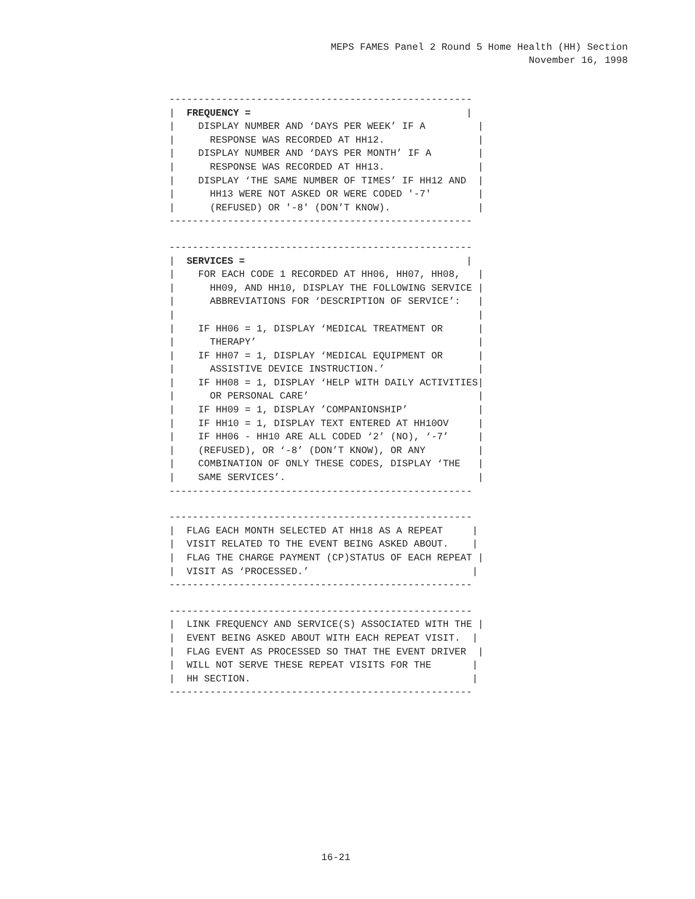MEPS FAMES Panel 2 Round 5 Home Health (HH) Section November 16, 1998
----------------------------------------------------
|  FREQUENCY =                                     |
|    DISPLAY NUMBER AND ‘DAYS PER WEEK’ IF A         |
|      RESPONSE WAS RECORDED AT HH12.                |
|    DISPLAY NUMBER AND ‘DAYS PER MONTH’ IF A        |
|      RESPONSE WAS RECORDED AT HH13.                |
|    DISPLAY ‘THE SAME NUMBER OF TIMES’ IF HH12 AND  |
|      HH13 WERE NOT ASKED OR WERE CODED '-7'        |
|      (REFUSED) OR '-8' (DON’T KNOW).               |
----------------------------------------------------
----------------------------------------------------
|  SERVICES =                                      |
|    FOR EACH CODE 1 RECORDED AT HH06, HH07, HH08,   |
|      HH09, AND HH10, DISPLAY THE FOLLOWING SERVICE |
|      ABBREVIATIONS FOR ‘DESCRIPTION OF SERVICE’:   |
|                                                    |
|    IF HH06 = 1, DISPLAY ‘MEDICAL TREATMENT OR      |
|      THERAPY’                                      |
|    IF HH07 = 1, DISPLAY ‘MEDICAL EQUIPMENT OR      |
|      ASSISTIVE DEVICE INSTRUCTION.’                |
|    IF HH08 = 1, DISPLAY ‘HELP WITH DAILY ACTIVITIES|
|      OR PERSONAL CARE’                             |
|    IF HH09 = 1, DISPLAY ’COMPANIONSHIP’            |
|    IF HH10 = 1, DISPLAY TEXT ENTERED AT HH10OV     |
|    IF HH06 - HH10 ARE ALL CODED ‘2’ (NO), ‘-7’     |
|    (REFUSED), OR ‘-8’ (DON’T KNOW), OR ANY         |
|    COMBINATION OF ONLY THESE CODES, DISPLAY ‘THE   |
|    SAME SERVICES’.                                 |
----------------------------------------------------
----------------------------------------------------
|  FLAG EACH MONTH SELECTED AT HH18 AS A REPEAT     |
|  VISIT RELATED TO THE EVENT BEING ASKED ABOUT.    |
|  FLAG THE CHARGE PAYMENT (CP)STATUS OF EACH REPEAT |
|  VISIT AS ‘PROCESSED.’                            |
----------------------------------------------------
----------------------------------------------------
|  LINK FREQUENCY AND SERVICE(S) ASSOCIATED WITH THE |
|  EVENT BEING ASKED ABOUT WITH EACH REPEAT VISIT.  |
|  FLAG EVENT AS PROCESSED SO THAT THE EVENT DRIVER  |
|  WILL NOT SERVE THESE REPEAT VISITS FOR THE       |
|  HH SECTION.                                      |
----------------------------------------------------
16-21